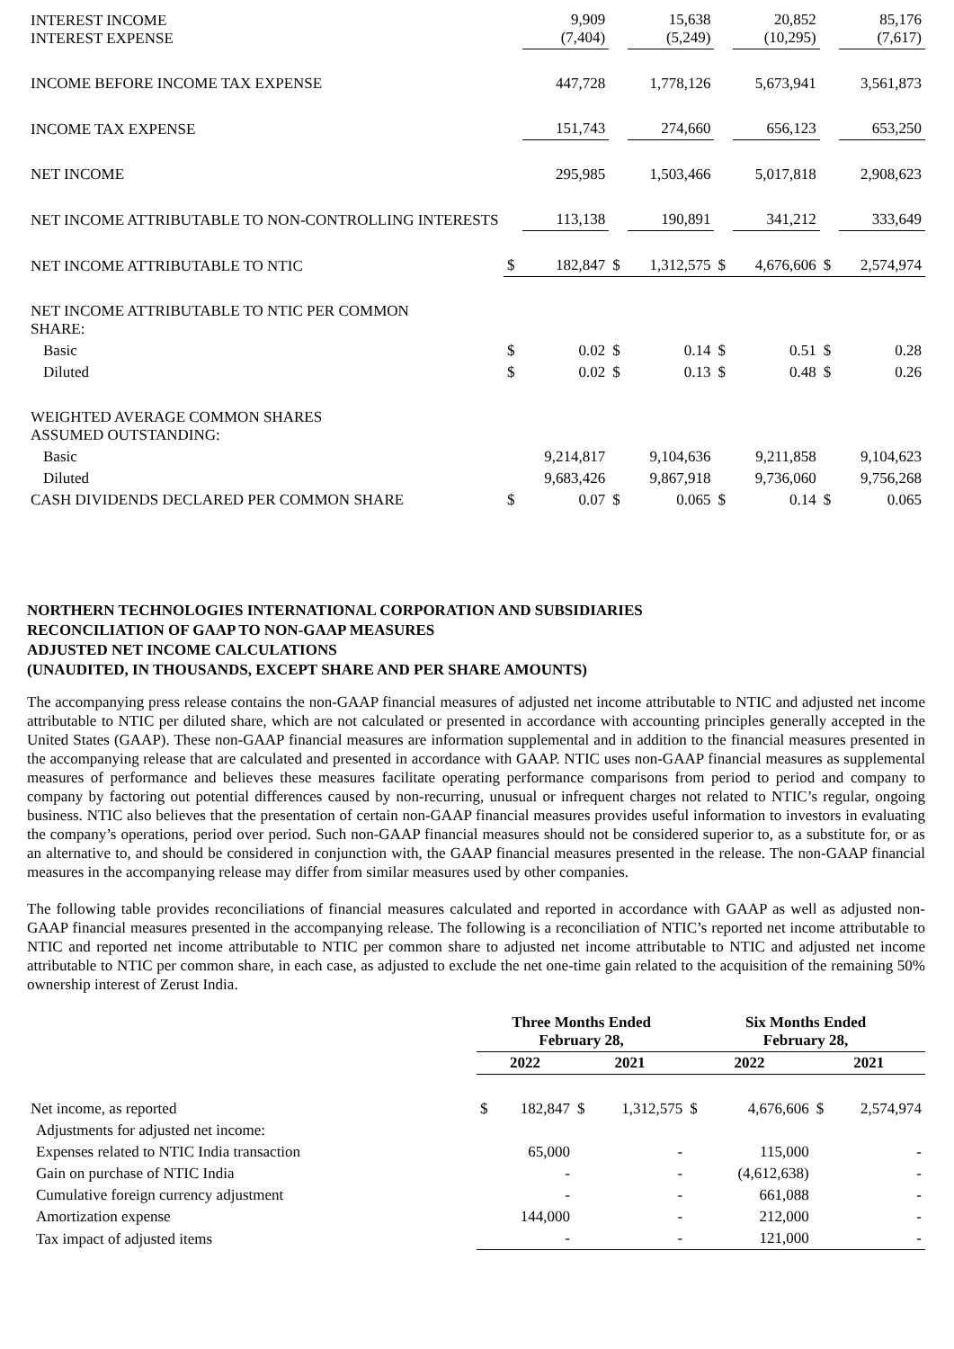| INTEREST INCOME INTEREST EXPENSE | | 9,909 (7,404) | | 15,638 (5,249) | | 20,852 (10,295) | | 85,176 (7,617) |
| INCOME BEFORE INCOME TAX EXPENSE | | 447,728 | | 1,778,126 | | 5,673,941 | | 3,561,873 |
| INCOME TAX EXPENSE | | 151,743 | | 274,660 | | 656,123 | | 653,250 |
| NET INCOME | | 295,985 | | 1,503,466 | | 5,017,818 | | 2,908,623 |
| NET INCOME ATTRIBUTABLE TO NON-CONTROLLING INTERESTS | | 113,138 | | 190,891 | | 341,212 | | 333,649 |
| NET INCOME ATTRIBUTABLE TO NTIC | $ | 182,847 | $ | 1,312,575 | $ | 4,676,606 | $ | 2,574,974 |
| NET INCOME ATTRIBUTABLE TO NTIC PER COMMON SHARE: | | | | | | | | |
| Basic | $ | 0.02 | $ | 0.14 | $ | 0.51 | $ | 0.28 |
| Diluted | $ | 0.02 | $ | 0.13 | $ | 0.48 | $ | 0.26 |
| WEIGHTED AVERAGE COMMON SHARES ASSUMED OUTSTANDING: | | | | | | | | |
| Basic | | 9,214,817 | | 9,104,636 | | 9,211,858 | | 9,104,623 |
| Diluted | | 9,683,426 | | 9,867,918 | | 9,736,060 | | 9,756,268 |
| CASH DIVIDENDS DECLARED PER COMMON SHARE | $ | 0.07 | $ | 0.065 | $ | 0.14 | $ | 0.065 |
NORTHERN TECHNOLOGIES INTERNATIONAL CORPORATION AND SUBSIDIARIES
RECONCILIATION OF GAAP TO NON-GAAP MEASURES
ADJUSTED NET INCOME CALCULATIONS
(UNAUDITED, IN THOUSANDS, EXCEPT SHARE AND PER SHARE AMOUNTS)
The accompanying press release contains the non-GAAP financial measures of adjusted net income attributable to NTIC and adjusted net income attributable to NTIC per diluted share, which are not calculated or presented in accordance with accounting principles generally accepted in the United States (GAAP). These non-GAAP financial measures are information supplemental and in addition to the financial measures presented in the accompanying release that are calculated and presented in accordance with GAAP. NTIC uses non-GAAP financial measures as supplemental measures of performance and believes these measures facilitate operating performance comparisons from period to period and company to company by factoring out potential differences caused by non-recurring, unusual or infrequent charges not related to NTIC’s regular, ongoing business. NTIC also believes that the presentation of certain non-GAAP financial measures provides useful information to investors in evaluating the company’s operations, period over period. Such non-GAAP financial measures should not be considered superior to, as a substitute for, or as an alternative to, and should be considered in conjunction with, the GAAP financial measures presented in the release. The non-GAAP financial measures in the accompanying release may differ from similar measures used by other companies.
The following table provides reconciliations of financial measures calculated and reported in accordance with GAAP as well as adjusted non-GAAP financial measures presented in the accompanying release. The following is a reconciliation of NTIC’s reported net income attributable to NTIC and reported net income attributable to NTIC per common share to adjusted net income attributable to NTIC and adjusted net income attributable to NTIC per common share, in each case, as adjusted to exclude the net one-time gain related to the acquisition of the remaining 50% ownership interest of Zerust India.
| | Three Months Ended February 28, | | | | Six Months Ended February 28, | | | |
| --- | --- | --- | --- | --- | --- | --- | --- | --- |
| | 2022 | | 2021 | | 2022 | | 2021 | |
| Net income, as reported | $ | 182,847 | $ | 1,312,575 | $ | 4,676,606 | $ | 2,574,974 |
| Adjustments for adjusted net income: | | | | | | | | |
| Expenses related to NTIC India transaction | | 65,000 | | - | | 115,000 | | - |
| Gain on purchase of NTIC India | | - | | - | | (4,612,638) | | - |
| Cumulative foreign currency adjustment | | - | | - | | 661,088 | | - |
| Amortization expense | | 144,000 | | - | | 212,000 | | - |
| Tax impact of adjusted items | | - | | - | | 121,000 | | - |